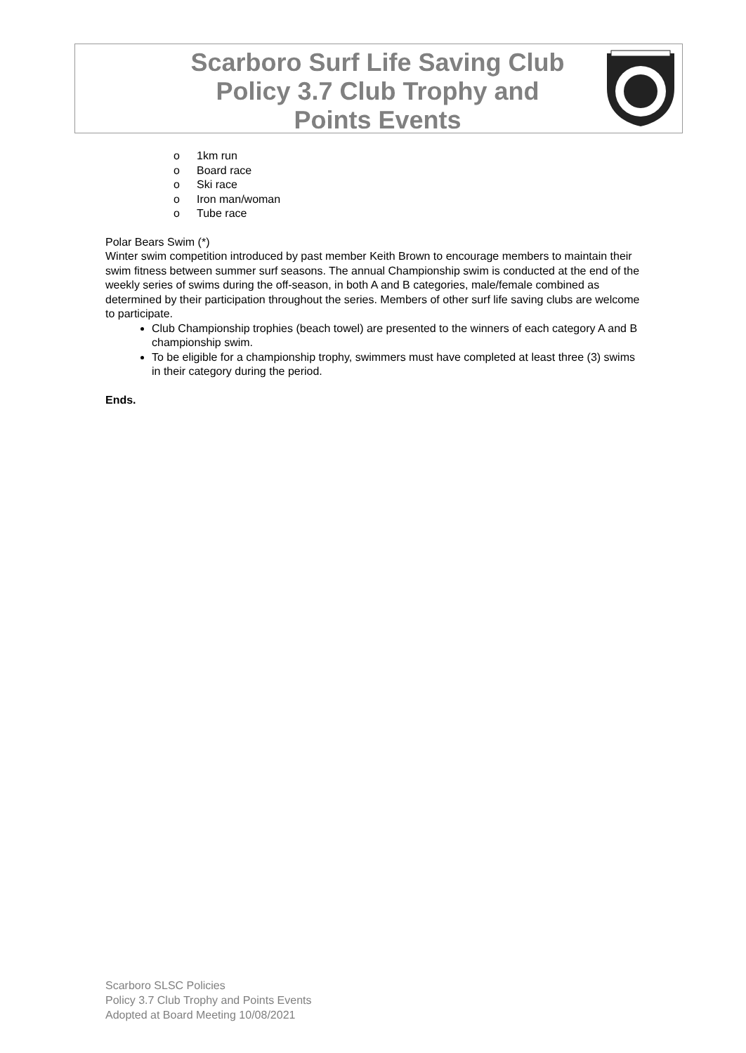Scarboro Surf Life Saving Club
Policy 3.7 Club Trophy and
Points Events
o 1km run
o Board race
o Ski race
o Iron man/woman
o Tube race
Polar Bears Swim (*)
Winter swim competition introduced by past member Keith Brown to encourage members to maintain their swim fitness between summer surf seasons. The annual Championship swim is conducted at the end of the weekly series of swims during the off-season, in both A and B categories, male/female combined as determined by their participation throughout the series. Members of other surf life saving clubs are welcome to participate.
Club Championship trophies (beach towel) are presented to the winners of each category A and B championship swim.
To be eligible for a championship trophy, swimmers must have completed at least three (3) swims in their category during the period.
Ends.
Scarboro SLSC Policies
Policy 3.7 Club Trophy and Points Events
Adopted at Board Meeting 10/08/2021